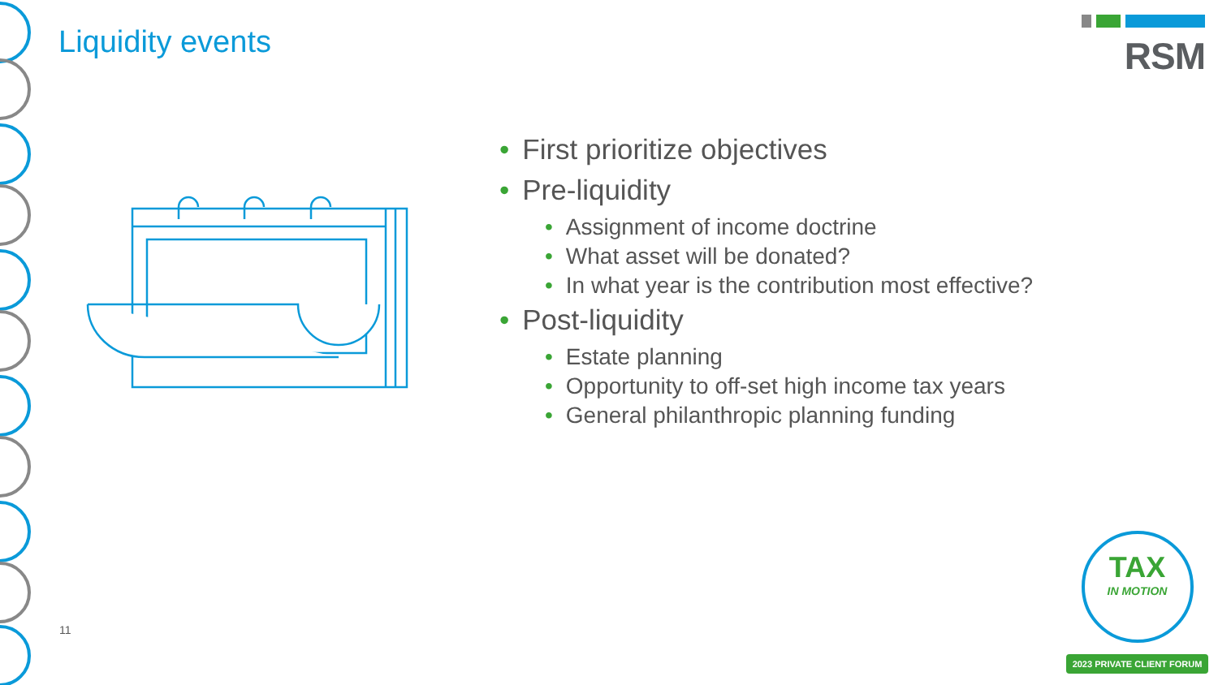Liquidity events
RSM
• First prioritize objectives
• Pre-liquidity
• Assignment of income doctrine
• What asset will be donated?
• In what year is the contribution most effective?
• Post-liquidity
• Estate planning
• Opportunity to off-set high income tax years
• General philanthropic planning funding
11
TAX
IN MOTION
2023 PRIVATE CLIENT FORUM